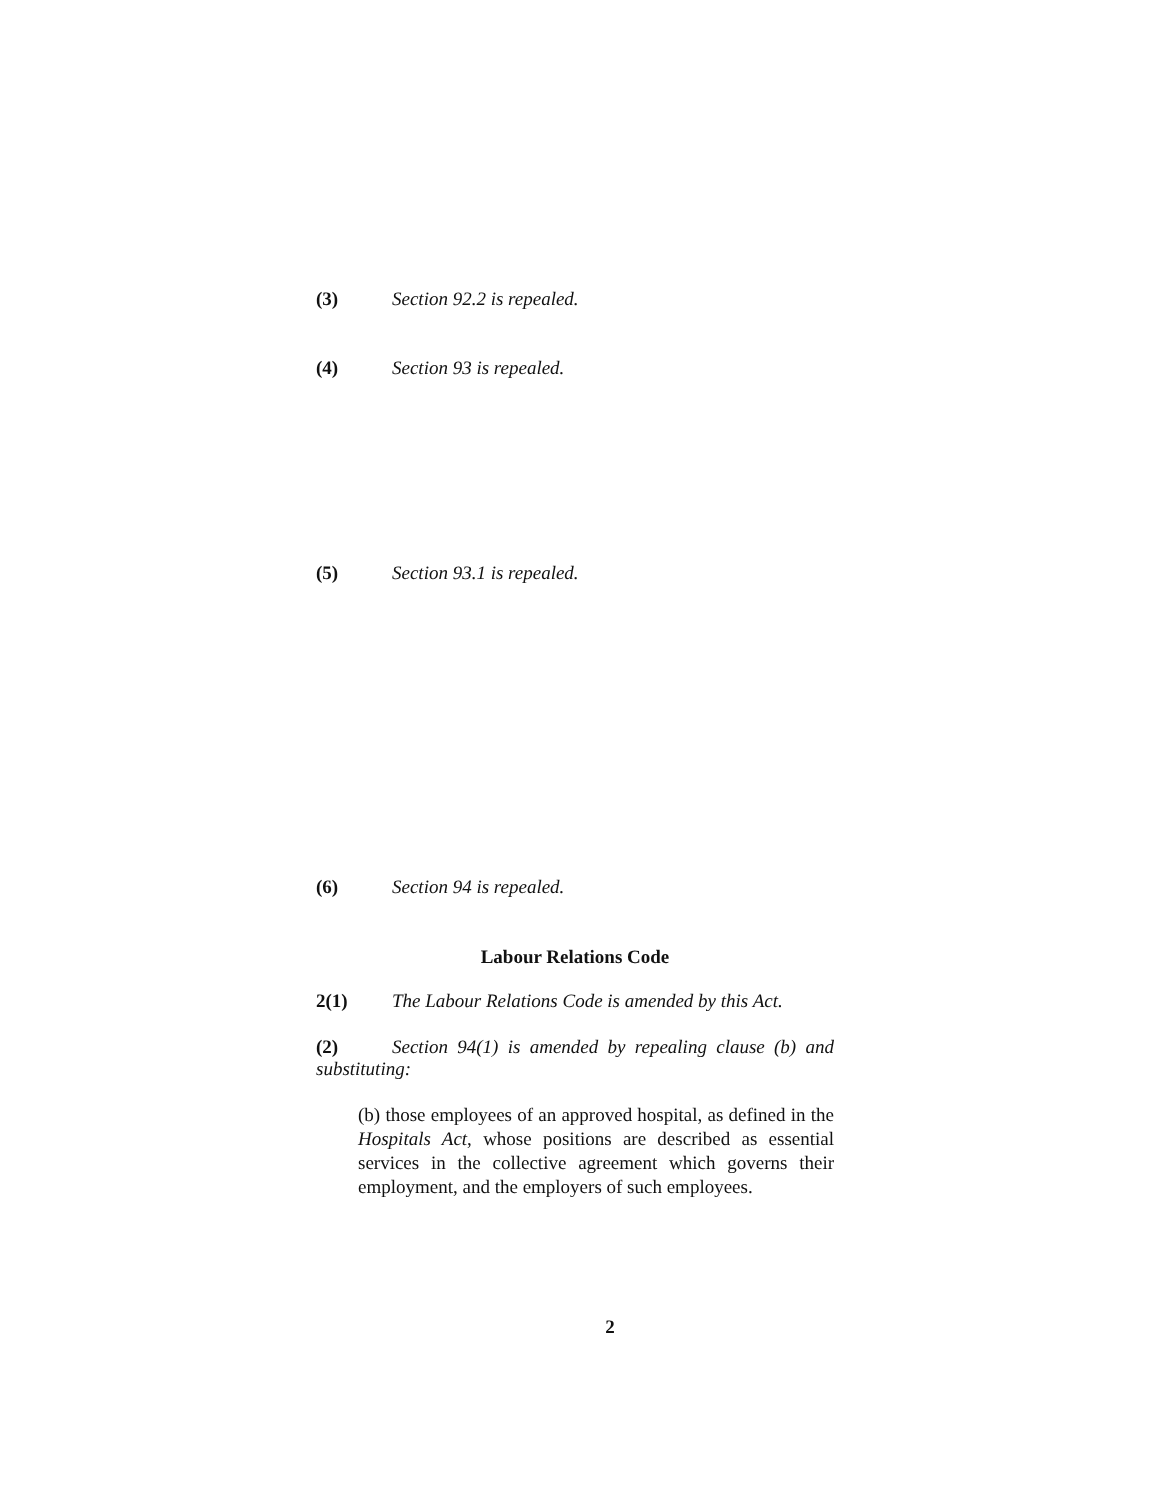(3) Section 92.2 is repealed.
(4) Section 93 is repealed.
(5) Section 93.1 is repealed.
(6) Section 94 is repealed.
Labour Relations Code
2(1) The Labour Relations Code is amended by this Act.
(2) Section 94(1) is amended by repealing clause (b) and substituting:
(b) those employees of an approved hospital, as defined in the Hospitals Act, whose positions are described as essential services in the collective agreement which governs their employment, and the employers of such employees.
2